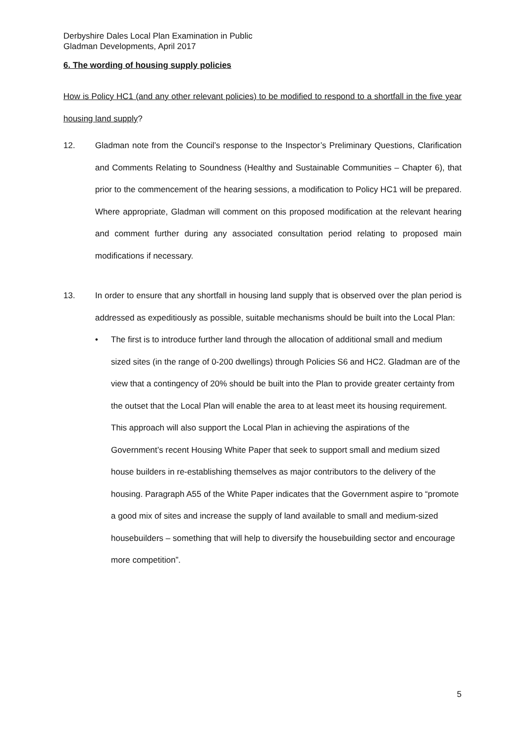Derbyshire Dales Local Plan Examination in Public
Gladman Developments, April 2017
6. The wording of housing supply policies
How is Policy HC1 (and any other relevant policies) to be modified to respond to a shortfall in the five year housing land supply?
12. Gladman note from the Council’s response to the Inspector’s Preliminary Questions, Clarification and Comments Relating to Soundness (Healthy and Sustainable Communities – Chapter 6), that prior to the commencement of the hearing sessions, a modification to Policy HC1 will be prepared. Where appropriate, Gladman will comment on this proposed modification at the relevant hearing and comment further during any associated consultation period relating to proposed main modifications if necessary.
13. In order to ensure that any shortfall in housing land supply that is observed over the plan period is addressed as expeditiously as possible, suitable mechanisms should be built into the Local Plan:
• The first is to introduce further land through the allocation of additional small and medium sized sites (in the range of 0-200 dwellings) through Policies S6 and HC2. Gladman are of the view that a contingency of 20% should be built into the Plan to provide greater certainty from the outset that the Local Plan will enable the area to at least meet its housing requirement. This approach will also support the Local Plan in achieving the aspirations of the Government’s recent Housing White Paper that seek to support small and medium sized house builders in re-establishing themselves as major contributors to the delivery of the housing. Paragraph A55 of the White Paper indicates that the Government aspire to “promote a good mix of sites and increase the supply of land available to small and medium-sized housebuilders – something that will help to diversify the housebuilding sector and encourage more competition”.
5